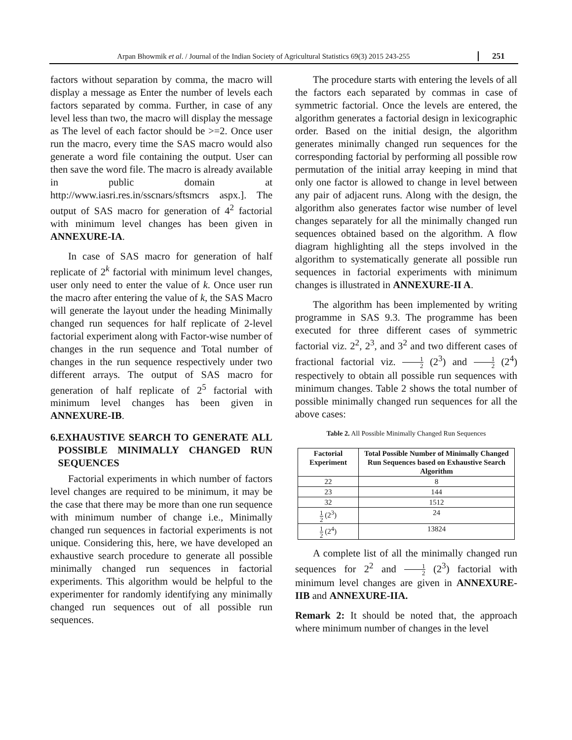Arpan Bhowmik et al. / Journal of the Indian Society of Agricultural Statistics 69(3) 2015 243-255
251
factors without separation by comma, the macro will display a message as Enter the number of levels each factors separated by comma. Further, in case of any level less than two, the macro will display the message as The level of each factor should be >=2. Once user run the macro, every time the SAS macro would also generate a word file containing the output. User can then save the word file. The macro is already available in public domain at http://www.iasri.res.in/sscnars/sftsmcrs aspx.]. The output of SAS macro for generation of 4<sup>2</sup> factorial with minimum level changes has been given in ANNEXURE-IA.
In case of SAS macro for generation of half replicate of 2<sup>k</sup> factorial with minimum level changes, user only need to enter the value of k. Once user run the macro after entering the value of k, the SAS Macro will generate the layout under the heading Minimally changed run sequences for half replicate of 2-level factorial experiment along with Factor-wise number of changes in the run sequence and Total number of changes in the run sequence respectively under two different arrays. The output of SAS macro for generation of half replicate of 2<sup>5</sup> factorial with minimum level changes has been given in ANNEXURE-IB.
6. EXHAUSTIVE SEARCH TO GENERATE ALL POSSIBLE MINIMALLY CHANGED RUN SEQUENCES
Factorial experiments in which number of factors level changes are required to be minimum, it may be the case that there may be more than one run sequence with minimum number of change i.e., Minimally changed run sequences in factorial experiments is not unique. Considering this, here, we have developed an exhaustive search procedure to generate all possible minimally changed run sequences in factorial experiments. This algorithm would be helpful to the experimenter for randomly identifying any minimally changed run sequences out of all possible run sequences.
The procedure starts with entering the levels of all the factors each separated by commas in case of symmetric factorial. Once the levels are entered, the algorithm generates a factorial design in lexicographic order. Based on the initial design, the algorithm generates minimally changed run sequences for the corresponding factorial by performing all possible row permutation of the initial array keeping in mind that only one factor is allowed to change in level between any pair of adjacent runs. Along with the design, the algorithm also generates factor wise number of level changes separately for all the minimally changed run sequences obtained based on the algorithm. A flow diagram highlighting all the steps involved in the algorithm to systematically generate all possible run sequences in factorial experiments with minimum changes is illustrated in ANNEXURE-II A.
The algorithm has been implemented by writing programme in SAS 9.3. The programme has been executed for three different cases of symmetric factorial viz. 2<sup>2</sup>, 2<sup>3</sup>, and 3<sup>2</sup> and two different cases of fractional factorial viz. 1 2 (2<sup>3</sup>) and 1 2 (2<sup>4</sup>) respectively to obtain all possible run sequences with minimum changes. Table 2 shows the total number of possible minimally changed run sequences for all the above cases:
Table 2. All Possible Minimally Changed Run Sequences
| Factorial Experiment | Total Possible Number of Minimally Changed Run Sequences based on Exhaustive Search Algorithm |
| --- | --- |
| 22 | 8 |
| 23 | 144 |
| 32 | 1512 |
| 1 2 (2<sup>3</sup>) | 24 |
| 1 2 (2<sup>4</sup>) | 13824 |
A complete list of all the minimally changed run sequences for 2<sup>2</sup> and 1 2 (2<sup>3</sup>) factorial with minimum level changes are given in ANNEXURE-IIB and ANNEXURE-IIA.
Remark 2: It should be noted that, the approach where minimum number of changes in the level